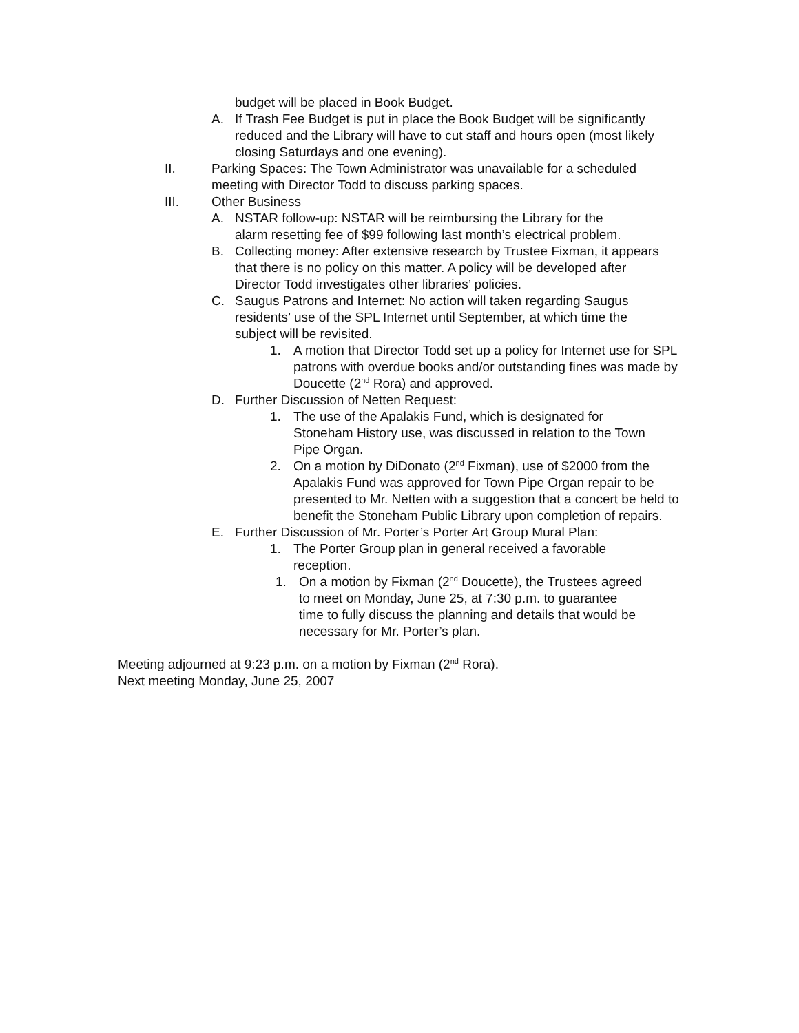budget will be placed in Book Budget.
A. If Trash Fee Budget is put in place the Book Budget will be significantly reduced and the Library will have to cut staff and hours open (most likely closing Saturdays and one evening).
II. Parking Spaces: The Town Administrator was unavailable for a scheduled meeting with Director Todd to discuss parking spaces.
III. Other Business
A. NSTAR follow-up: NSTAR will be reimbursing the Library for the alarm resetting fee of $99 following last month’s electrical problem.
B. Collecting money: After extensive research by Trustee Fixman, it appears that there is no policy on this matter. A policy will be developed after Director Todd investigates other libraries’ policies.
C. Saugus Patrons and Internet: No action will taken regarding Saugus residents’ use of the SPL Internet until September, at which time the subject will be revisited.
1. A motion that Director Todd set up a policy for Internet use for SPL patrons with overdue books and/or outstanding fines was made by Doucette (2<sup>nd</sup> Rora) and approved.
D. Further Discussion of Netten Request:
1. The use of the Apalakis Fund, which is designated for Stoneham History use, was discussed in relation to the Town Pipe Organ.
2. On a motion by DiDonato (2<sup>nd</sup> Fixman), use of $2000 from the Apalakis Fund was approved for Town Pipe Organ repair to be presented to Mr. Netten with a suggestion that a concert be held to benefit the Stoneham Public Library upon completion of repairs.
E. Further Discussion of Mr. Porter’s Porter Art Group Mural Plan:
1. The Porter Group plan in general received a favorable reception.
1. On a motion by Fixman (2<sup>nd</sup> Doucette), the Trustees agreed to meet on Monday, June 25, at 7:30 p.m. to guarantee time to fully discuss the planning and details that would be necessary for Mr. Porter’s plan.
Meeting adjourned at 9:23 p.m. on a motion by Fixman (2<sup>nd</sup> Rora).
Next meeting Monday, June 25, 2007